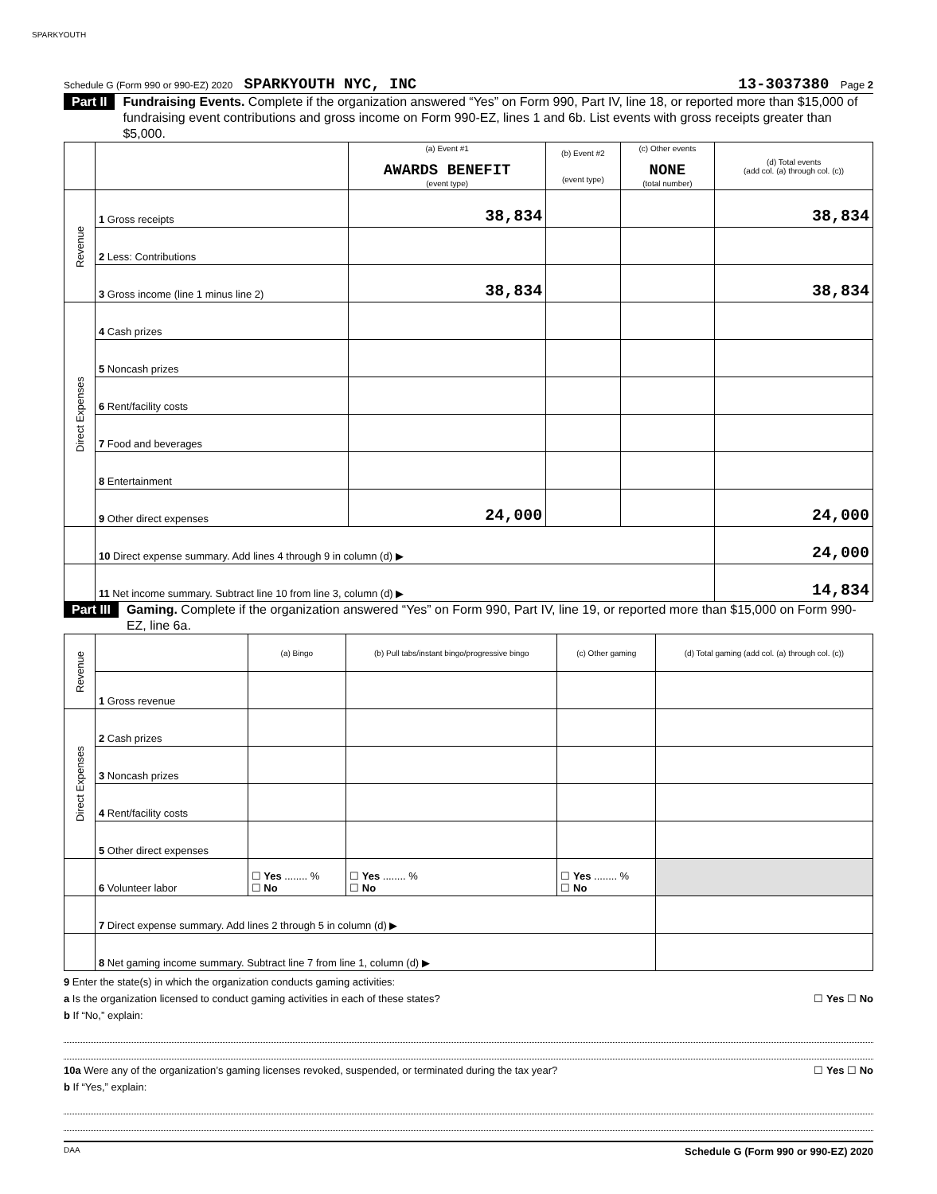SPARKYOUTH
Schedule G (Form 990 or 990-EZ) 2020 SPARKYOUTH NYC, INC 13-3037380 Page 2
Part II Fundraising Events. Complete if the organization answered “Yes” on Form 990, Part IV, line 18, or reported more than $15,000 of fundraising event contributions and gross income on Form 990-EZ, lines 1 and 6b. List events with gross receipts greater than $5,000.
| | | (a) Event #1 AWARDS BENEFIT (event type) | (b) Event #2 (event type) | (c) Other events NONE (total number) | (d) Total events (add col. (a) through col. (c)) |
| Revenue | 1 Gross receipts | 38,834 | | | 38,834 |
| | 2 Less: Contributions | | | | |
| | 3 Gross income (line 1 minus line 2) | 38,834 | | | 38,834 |
| Direct Expenses | 4 Cash prizes | | | | |
| | 5 Noncash prizes | | | | |
| | 6 Rent/facility costs | | | | |
| | 7 Food and beverages | | | | |
| | 8 Entertainment | | | | |
| | 9 Other direct expenses | 24,000 | | | 24,000 |
| | 10 Direct expense summary. Add lines 4 through 9 in column (d) ▶ | | | | 24,000 |
| | 11 Net income summary. Subtract line 10 from line 3, column (d) ▶ | | | | 14,834 |
Part III Gaming. Complete if the organization answered “Yes” on Form 990, Part IV, line 19, or reported more than $15,000 on Form 990-EZ, line 6a.
| Revenue | | (a) Bingo | (b) Pull tabs/instant bingo/progressive bingo | (c) Other gaming | (d) Total gaming (add col. (a) through col. (c)) |
| | 1 Gross revenue | | | | |
| Direct Expenses | 2 Cash prizes | | | | |
| | 3 Noncash prizes | | | | |
| | 4 Rent/facility costs | | | | |
| | 5 Other direct expenses | | | | |
| | 6 Volunteer labor | ☐ Yes ........ % ☐ No | ☐ Yes ........ % ☐ No | ☐ Yes ........ % ☐ No | |
| | 7 Direct expense summary. Add lines 2 through 5 in column (d) ▶ | | | | |
| | 8 Net gaming income summary. Subtract line 7 from line 1, column (d) ▶ | | | | |
9 Enter the state(s) in which the organization conducts gaming activities:
a Is the organization licensed to conduct gaming activities in each of these states? ☐ Yes ☐ No
b If “No,” explain:
10a Were any of the organization’s gaming licenses revoked, suspended, or terminated during the tax year? ☐ Yes ☐ No
b If “Yes,” explain:
DAA Schedule G (Form 990 or 990-EZ) 2020